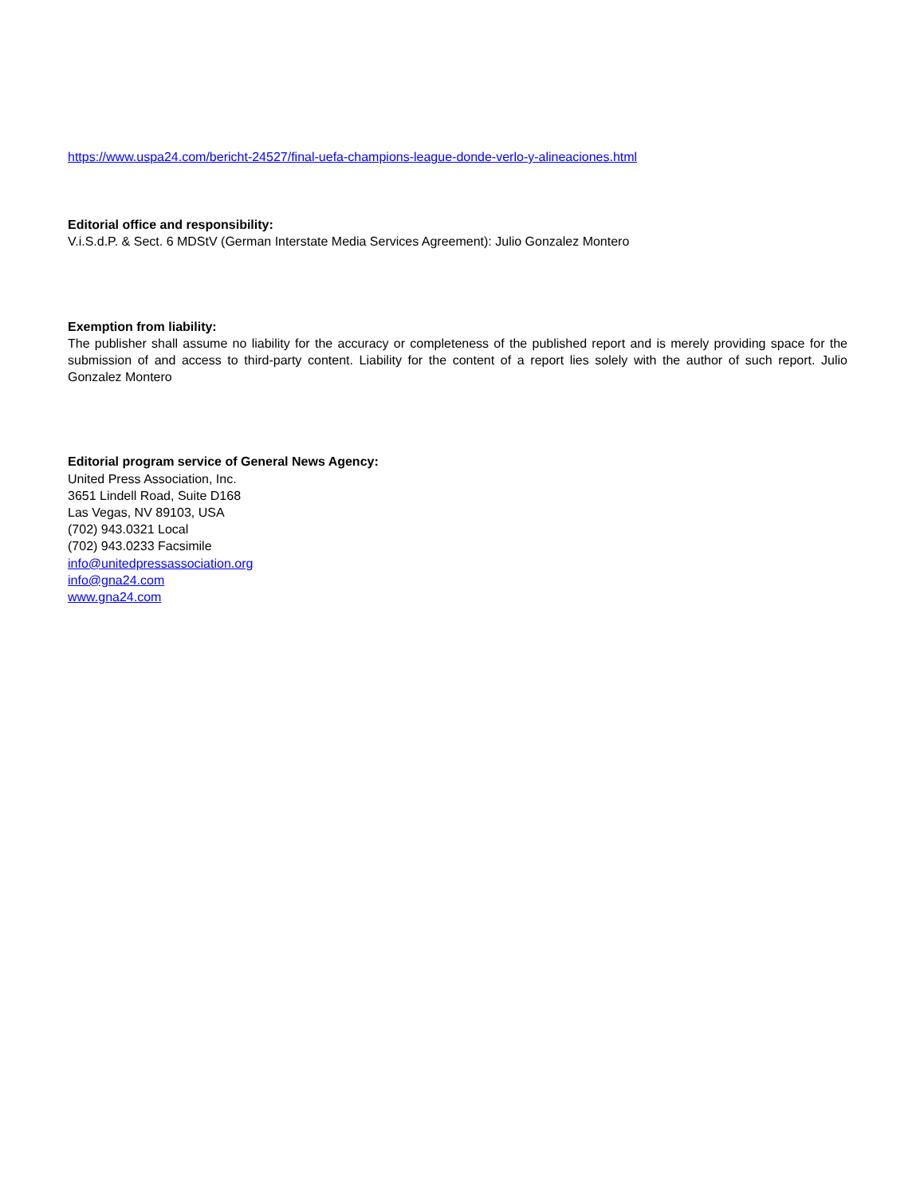https://www.uspa24.com/bericht-24527/final-uefa-champions-league-donde-verlo-y-alineaciones.html
Editorial office and responsibility:
V.i.S.d.P. & Sect. 6 MDStV (German Interstate Media Services Agreement): Julio Gonzalez Montero
Exemption from liability:
The publisher shall assume no liability for the accuracy or completeness of the published report and is merely providing space for the submission of and access to third-party content. Liability for the content of a report lies solely with the author of such report. Julio Gonzalez Montero
Editorial program service of General News Agency:
United Press Association, Inc.
3651 Lindell Road, Suite D168
Las Vegas, NV 89103, USA
(702) 943.0321 Local
(702) 943.0233 Facsimile
info@unitedpressassociation.org
info@gna24.com
www.gna24.com